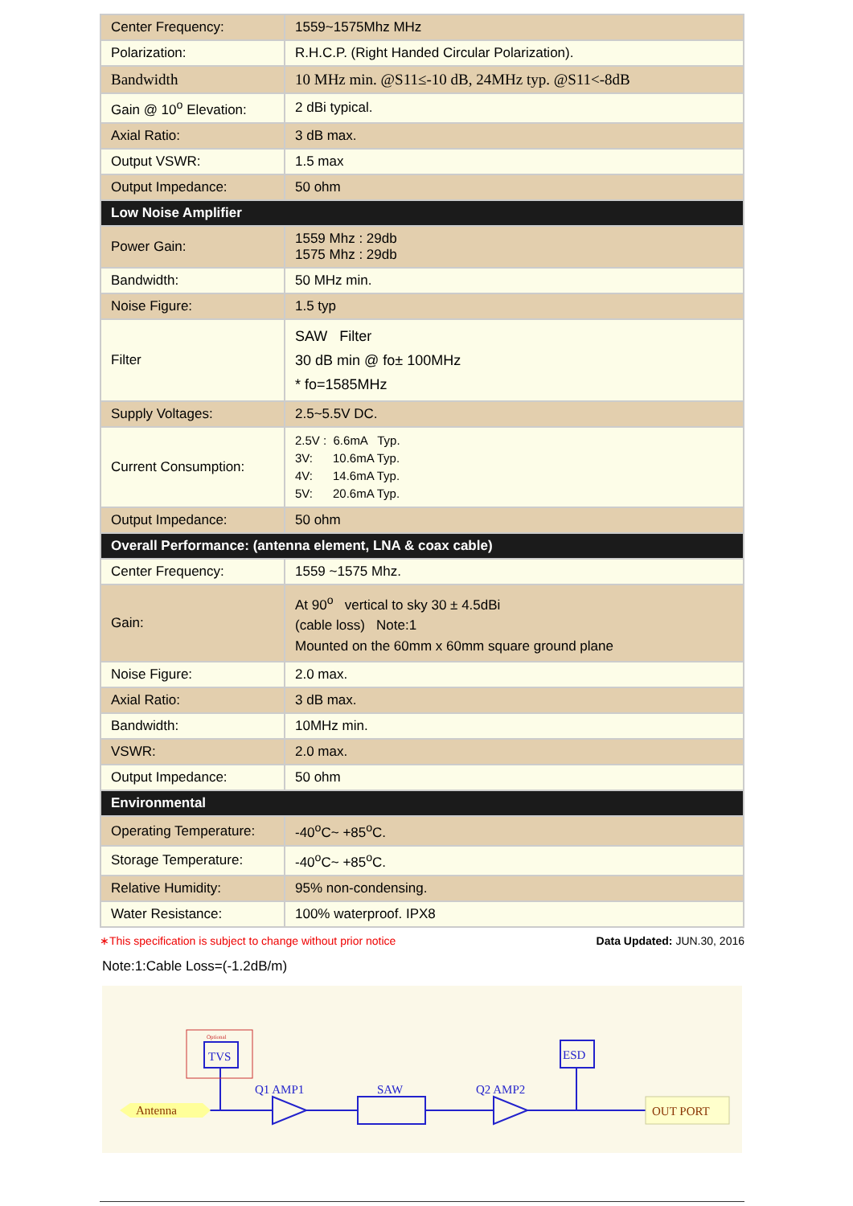| Center Frequency: | 1559~1575Mhz MHz |
| Polarization: | R.H.C.P. (Right Handed Circular Polarization). |
| Bandwidth | 10 MHz min. @S11≤-10 dB, 24MHz typ. @S11<-8dB |
| Gain @ 10<sup>o</sup> Elevation: | 2 dBi typical. |
| Axial Ratio: | 3 dB max. |
| Output VSWR: | 1.5 max |
| Output Impedance: | 50 ohm |
| Low Noise Amplifier | |
| Power Gain: | 1559 Mhz : 29db 1575 Mhz : 29db |
| Bandwidth: | 50 MHz min. |
| Noise Figure: | 1.5 typ |
| Filter | SAW Filter 30 dB min @ fo± 100MHz * fo=1585MHz |
| Supply Voltages: | 2.5~5.5V DC. |
| Current Consumption: | 2.5V : 6.6mA Typ. 3V: 10.6mA Typ. 4V: 14.6mA Typ. 5V: 20.6mA Typ. |
| Output Impedance: | 50 ohm |
| Overall Performance: (antenna element, LNA & coax cable) | |
| Center Frequency: | 1559 ~1575 Mhz. |
| Gain: | At 90<sup>o</sup> vertical to sky 30 ± 4.5dBi (cable loss) Note:1 Mounted on the 60mm x 60mm square ground plane |
| Noise Figure: | 2.0 max. |
| Axial Ratio: | 3 dB max. |
| Bandwidth: | 10MHz min. |
| VSWR: | 2.0 max. |
| Output Impedance: | 50 ohm |
| Environmental | |
| Operating Temperature: | -40<sup>o</sup>C~ +85<sup>o</sup>C. |
| Storage Temperature: | -40<sup>o</sup>C~ +85<sup>o</sup>C. |
| Relative Humidity: | 95% non-condensing. |
| Water Resistance: | 100% waterproof. IPX8 |
∗This specification is subject to change without prior notice Data Updated: JUN.30, 2016
Note:1:Cable Loss=(-1.2dB/m)
Optional
TVS
Antenna
Q1 AMP1
SAW
Q2 AMP2
ESD
OUT PORT